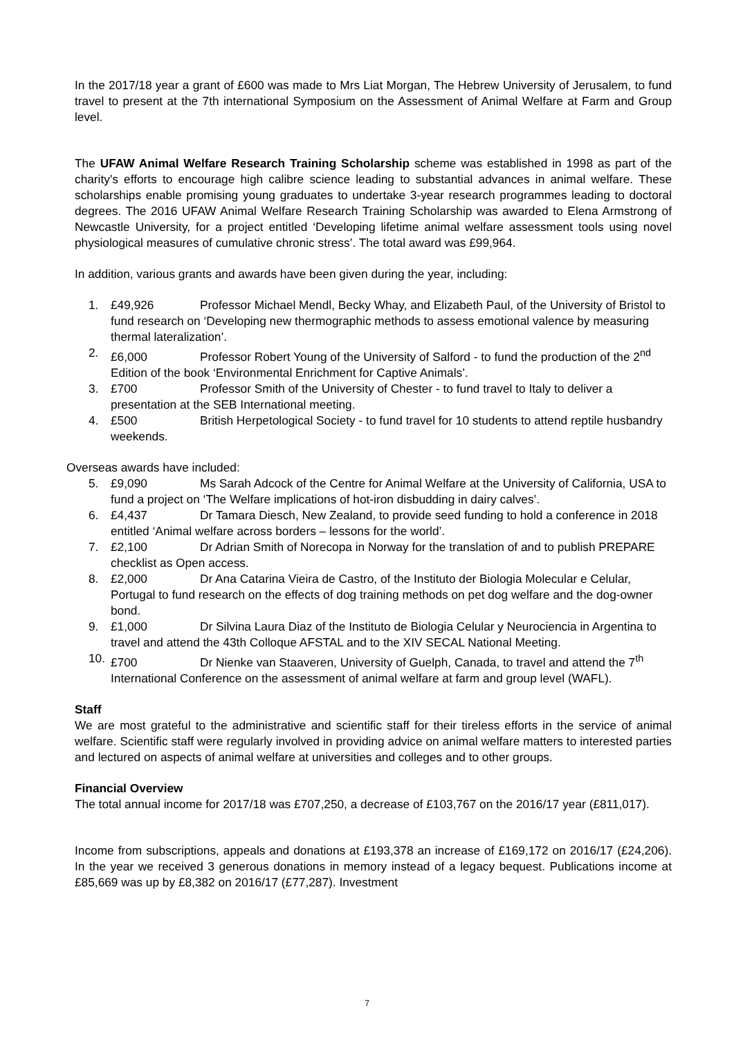In the 2017/18 year a grant of £600 was made to Mrs Liat Morgan, The Hebrew University of Jerusalem, to fund travel to present at the 7th international Symposium on the Assessment of Animal Welfare at Farm and Group level.
The UFAW Animal Welfare Research Training Scholarship scheme was established in 1998 as part of the charity's efforts to encourage high calibre science leading to substantial advances in animal welfare. These scholarships enable promising young graduates to undertake 3-year research programmes leading to doctoral degrees. The 2016 UFAW Animal Welfare Research Training Scholarship was awarded to Elena Armstrong of Newcastle University, for a project entitled ‘Developing lifetime animal welfare assessment tools using novel physiological measures of cumulative chronic stress’. The total award was £99,964.
In addition, various grants and awards have been given during the year, including:
1. £49,926 Professor Michael Mendl, Becky Whay, and Elizabeth Paul, of the University of Bristol to fund research on ‘Developing new thermographic methods to assess emotional valence by measuring thermal lateralization’.
2. £6,000 Professor Robert Young of the University of Salford - to fund the production of the 2<sup>nd</sup> Edition of the book ‘Environmental Enrichment for Captive Animals’.
3. £700 Professor Smith of the University of Chester - to fund travel to Italy to deliver a presentation at the SEB International meeting.
4. £500 British Herpetological Society - to fund travel for 10 students to attend reptile husbandry weekends.
Overseas awards have included:
5. £9,090 Ms Sarah Adcock of the Centre for Animal Welfare at the University of California, USA to fund a project on ‘The Welfare implications of hot-iron disbudding in dairy calves’.
6. £4,437 Dr Tamara Diesch, New Zealand, to provide seed funding to hold a conference in 2018 entitled ‘Animal welfare across borders – lessons for the world’.
7. £2,100 Dr Adrian Smith of Norecopa in Norway for the translation of and to publish PREPARE checklist as Open access.
8. £2,000 Dr Ana Catarina Vieira de Castro, of the Instituto der Biologia Molecular e Celular, Portugal to fund research on the effects of dog training methods on pet dog welfare and the dog-owner bond.
9. £1,000 Dr Silvina Laura Diaz of the Instituto de Biologia Celular y Neurociencia in Argentina to travel and attend the 43th Colloque AFSTAL and to the XIV SECAL National Meeting.
10. £700 Dr Nienke van Staaveren, University of Guelph, Canada, to travel and attend the 7<sup>th</sup> International Conference on the assessment of animal welfare at farm and group level (WAFL).
Staff
We are most grateful to the administrative and scientific staff for their tireless efforts in the service of animal welfare. Scientific staff were regularly involved in providing advice on animal welfare matters to interested parties and lectured on aspects of animal welfare at universities and colleges and to other groups.
Financial Overview
The total annual income for 2017/18 was £707,250, a decrease of £103,767 on the 2016/17 year (£811,017).
Income from subscriptions, appeals and donations at £193,378 an increase of £169,172 on 2016/17 (£24,206). In the year we received 3 generous donations in memory instead of a legacy bequest. Publications income at £85,669 was up by £8,382 on 2016/17 (£77,287). Investment
7